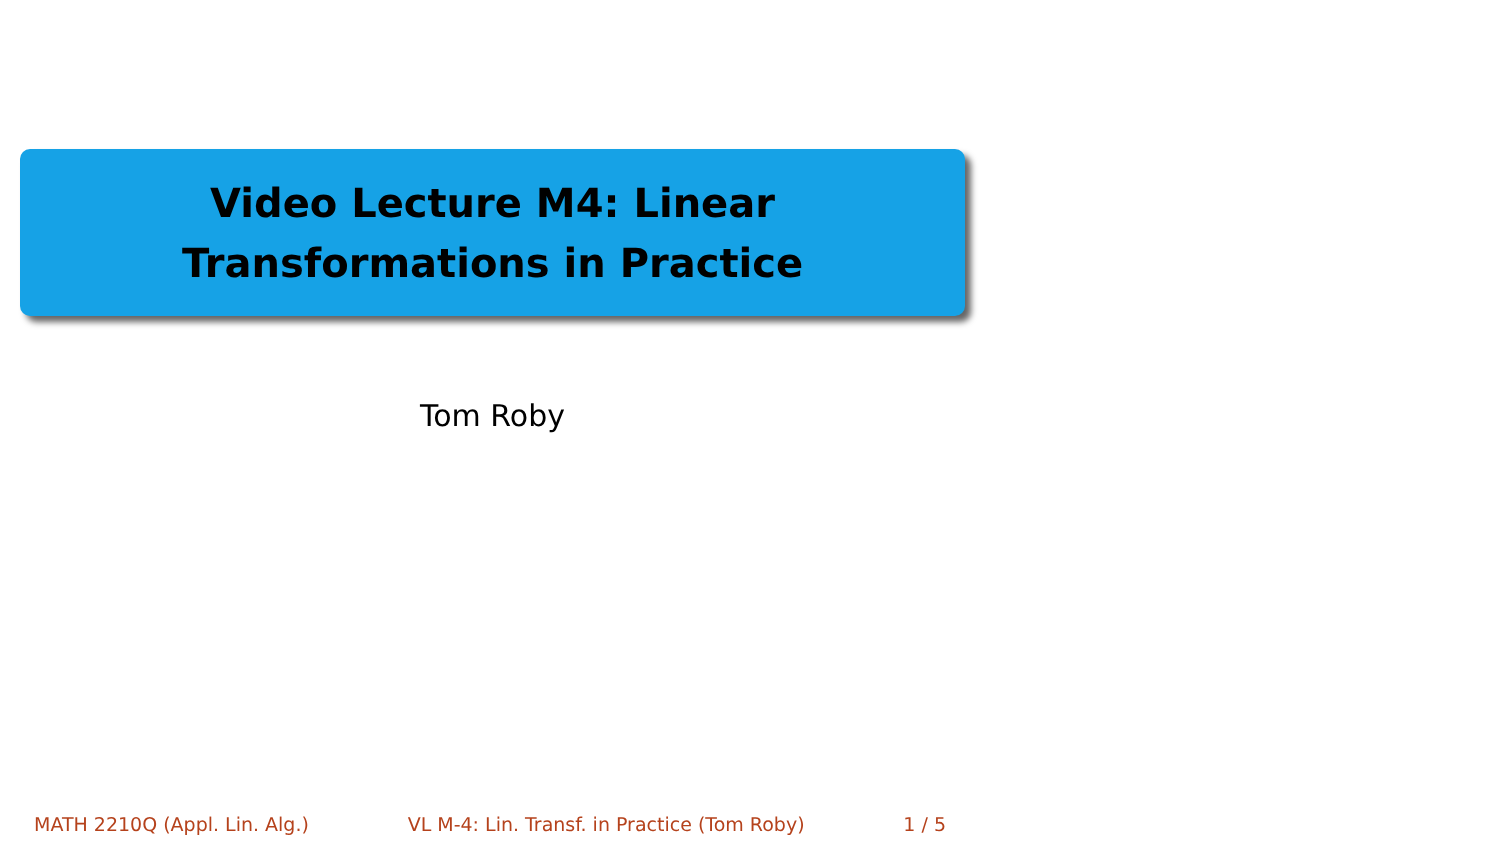Video Lecture M4: Linear
Transformations in Practice
Tom Roby
MATH 2210Q (Appl. Lin. Alg.) VL M-4: Lin. Transf. in Practice (Tom Roby) 1 / 5